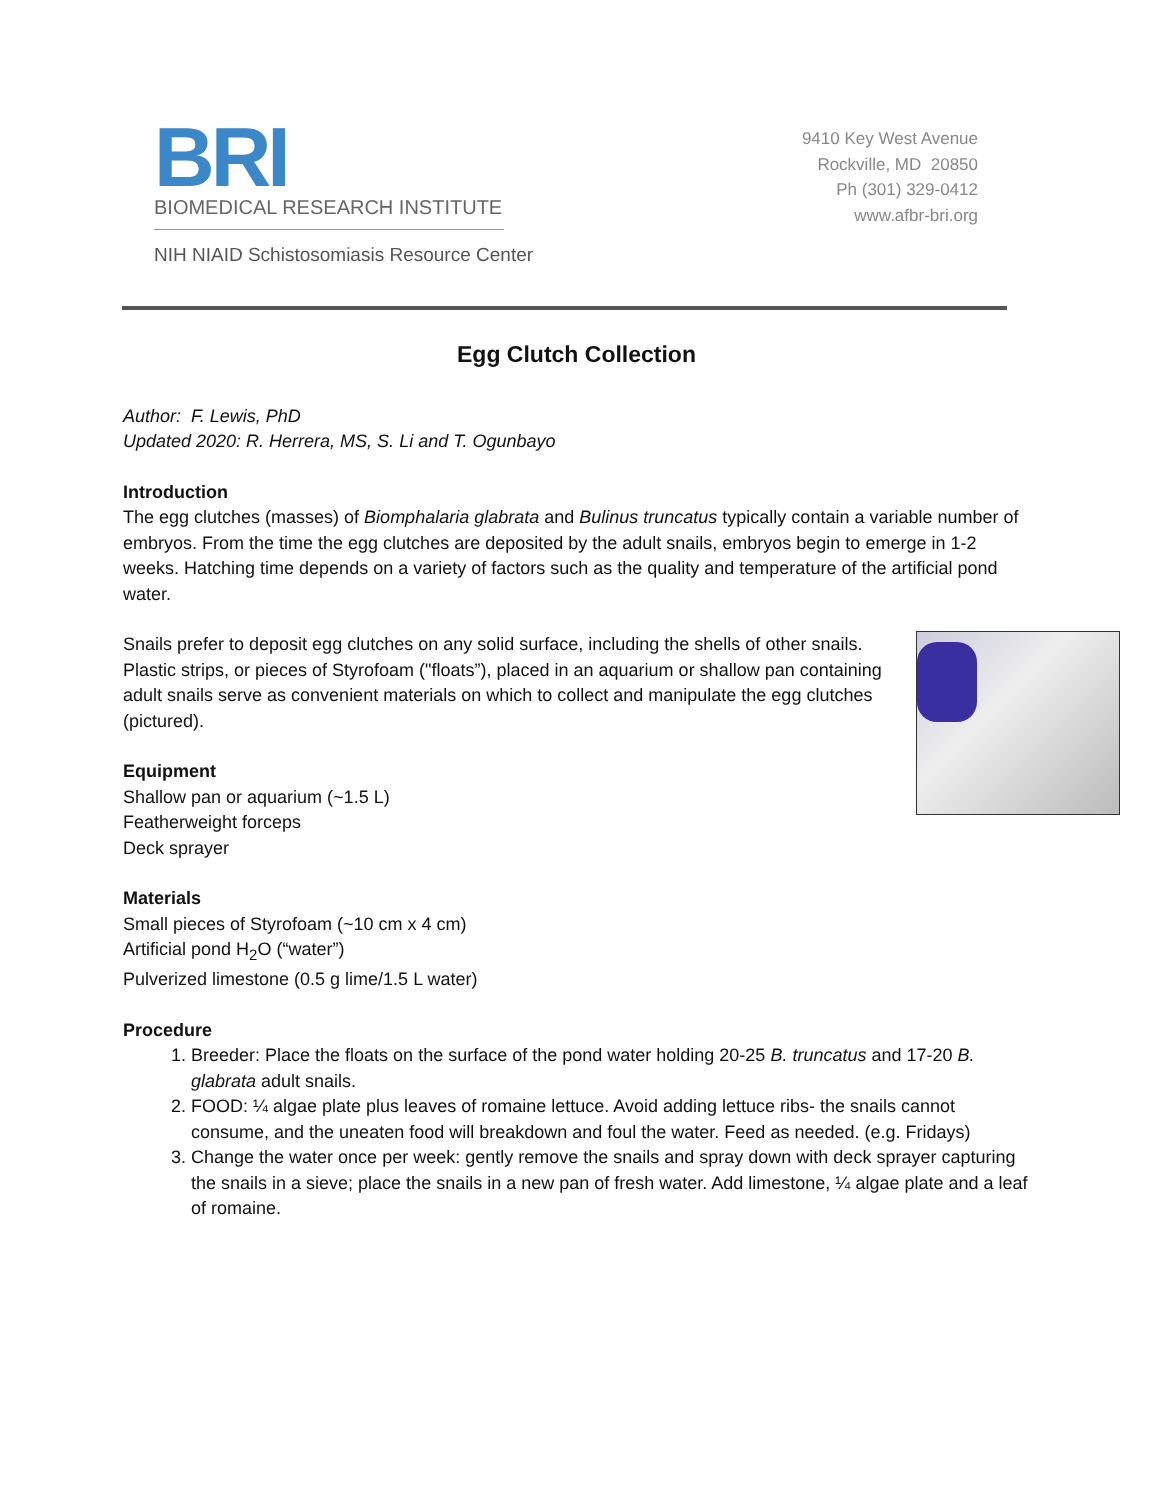BRI
BIOMEDICAL RESEARCH INSTITUTE
NIH NIAID Schistosomiasis Resource Center
9410 Key West Avenue
Rockville, MD 20850
Ph (301) 329-0412
www.afbr-bri.org
Egg Clutch Collection
Author: F. Lewis, PhD
Updated 2020: R. Herrera, MS, S. Li and T. Ogunbayo
Introduction
The egg clutches (masses) of Biomphalaria glabrata and Bulinus truncatus typically contain a variable number of embryos. From the time the egg clutches are deposited by the adult snails, embryos begin to emerge in 1-2 weeks. Hatching time depends on a variety of factors such as the quality and temperature of the artificial pond water.
Snails prefer to deposit egg clutches on any solid surface, including the shells of other snails. Plastic strips, or pieces of Styrofoam ("floats”), placed in an aquarium or shallow pan containing adult snails serve as convenient materials on which to collect and manipulate the egg clutches (pictured).
Equipment
Shallow pan or aquarium (~1.5 L)
Featherweight forceps
Deck sprayer
Materials
Small pieces of Styrofoam (~10 cm x 4 cm)
Artificial pond H<sub>2</sub>O (“water”)
Pulverized limestone (0.5 g lime/1.5 L water)
Procedure
1. Breeder: Place the floats on the surface of the pond water holding 20-25 B. truncatus and 17-20 B. glabrata adult snails.
2. FOOD: ¼ algae plate plus leaves of romaine lettuce. Avoid adding lettuce ribs- the snails cannot consume, and the uneaten food will breakdown and foul the water. Feed as needed. (e.g. Fridays)
3. Change the water once per week: gently remove the snails and spray down with deck sprayer capturing the snails in a sieve; place the snails in a new pan of fresh water. Add limestone, ¼ algae plate and a leaf of romaine.